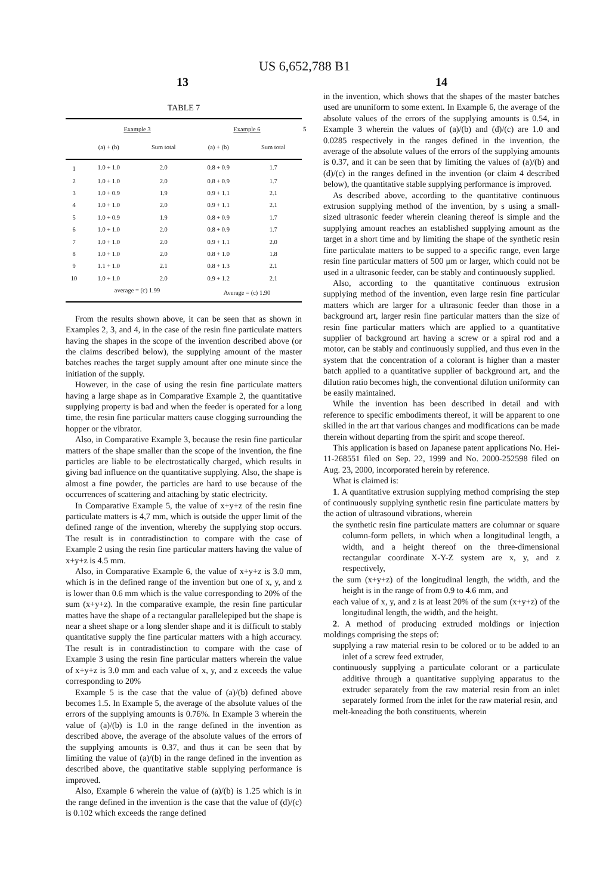US 6,652,788 B1
13 14
TABLE 7
| | Example 3 | | Example 6 | |
| --- | --- | --- | --- | --- |
| | (a) + (b) | Sum total | (a) + (b) | Sum total |
| 1 | 1.0 + 1.0 | 2.0 | 0.8 + 0.9 | 1.7 |
| 2 | 1.0 + 1.0 | 2.0 | 0.8 + 0.9 | 1.7 |
| 3 | 1.0 + 0.9 | 1.9 | 0.9 + 1.1 | 2.1 |
| 4 | 1.0 + 1.0 | 2.0 | 0.9 + 1.1 | 2.1 |
| 5 | 1.0 + 0.9 | 1.9 | 0.8 + 0.9 | 1.7 |
| 6 | 1.0 + 1.0 | 2.0 | 0.8 + 0.9 | 1.7 |
| 7 | 1.0 + 1.0 | 2.0 | 0.9 + 1.1 | 2.0 |
| 8 | 1.0 + 1.0 | 2.0 | 0.8 + 1.0 | 1.8 |
| 9 | 1.1 + 1.0 | 2.1 | 0.8 + 1.3 | 2.1 |
| 10 | 1.0 + 1.0 | 2.0 | 0.9 + 1.2 | 2.1 |
| | average = (c) 1.99 | | Average = (c) 1.90 | |
From the results shown above, it can be seen that as shown in Examples 2, 3, and 4, in the case of the resin fine particulate matters having the shapes in the scope of the invention described above (or the claims described below), the supplying amount of the master batches reaches the target supply amount after one minute since the initiation of the supply.
However, in the case of using the resin fine particulate matters having a large shape as in Comparative Example 2, the quantitative supplying property is bad and when the feeder is operated for a long time, the resin fine particular matters cause clogging surrounding the hopper or the vibrator.
Also, in Comparative Example 3, because the resin fine particular matters of the shape smaller than the scope of the invention, the fine particles are liable to be electrostatically charged, which results in giving bad influence on the quantitative supplying. Also, the shape is almost a fine powder, the particles are hard to use because of the occurrences of scattering and attaching by static electricity.
In Comparative Example 5, the value of x+y+z of the resin fine particulate matters is 4,7 mm, which is outside the upper limit of the defined range of the invention, whereby the supplying stop occurs. The result is in contradistinction to compare with the case of Example 2 using the resin fine particular matters having the value of x+y+z is 4.5 mm.
Also, in Comparative Example 6, the value of x+y+z is 3.0 mm, which is in the defined range of the invention but one of x, y, and z is lower than 0.6 mm which is the value corresponding to 20% of the sum (x+y+z). In the comparative example, the resin fine particular mattes have the shape of a rectangular parallelepiped but the shape is near a sheet shape or a long slender shape and it is difficult to stably quantitative supply the fine particular matters with a high accuracy. The result is in contradistinction to compare with the case of Example 3 using the resin fine particular matters wherein the value of x+y+z is 3.0 mm and each value of x, y, and z exceeds the value corresponding to 20%
Example 5 is the case that the value of (a)/(b) defined above becomes 1.5. In Example 5, the average of the absolute values of the errors of the supplying amounts is 0.76%. In Example 3 wherein the value of (a)/(b) is 1.0 in the range defined in the invention as described above, the average of the absolute values of the errors of the supplying amounts is 0.37, and thus it can be seen that by limiting the value of (a)/(b) in the range defined in the invention as described above, the quantitative stable supplying performance is improved.
Also, Example 6 wherein the value of (a)/(b) is 1.25 which is in the range defined in the invention is the case that the value of (d)/(c) is 0.102 which exceeds the range defined
in the invention, which shows that the shapes of the master batches used are ununiform to some extent. In Example 6, the average of the absolute values of the errors of the supplying amounts is 0.54, in Example 3 wherein the values 5 of (a)/(b) and (d)/(c) are 1.0 and 0.0285 respectively in the ranges defined in the invention, the average of the absolute values of the errors of the supplying amounts is 0.37, and it can be seen that by limiting the values of (a)/(b) and (d)/(c) in the ranges defined in the invention (or claim 4 described below), the quantitative stable supplying performance is improved.
As described above, according to the quantitative continuous extrusion supplying method of the invention, by s using a small-sized ultrasonic feeder wherein cleaning thereof is simple and the supplying amount reaches an established supplying amount as the target in a short time and by limiting the shape of the synthetic resin fine particulate matters to be supped to a specific range, even large resin fine particular matters of 500 μm or larger, which could not be used in a ultrasonic feeder, can be stably and continuously supplied.
Also, according to the quantitative continuous extrusion supplying method of the invention, even large resin fine particular matters which are larger for a ultrasonic feeder than those in a background art, larger resin fine particular matters than the size of resin fine particular matters which are applied to a quantitative supplier of background art having a screw or a spiral rod and a motor, can be stably and continuously supplied, and thus even in the system that the concentration of a colorant is higher than a master batch applied to a quantitative supplier of background art, and the dilution ratio becomes high, the conventional dilution uniformity can be easily maintained.
While the invention has been described in detail and with reference to specific embodiments thereof, it will be apparent to one skilled in the art that various changes and modifications can be made therein without departing from the spirit and scope thereof.
This application is based on Japanese patent applications No. Hei-11-268551 filed on Sep. 22, 1999 and No. 2000-252598 filed on Aug. 23, 2000, incorporated herein by reference.
What is claimed is:
1. A quantitative extrusion supplying method comprising the step of continuously supplying synthetic resin fine particulate matters by the action of ultrasound vibrations, wherein
the synthetic resin fine particulate matters are columnar or square column-form pellets, in which when a longitudinal length, a width, and a height thereof on the three-dimensional rectangular coordinate X-Y-Z system are x, y, and z respectively,
the sum (x+y+z) of the longitudinal length, the width, and the height is in the range of from 0.9 to 4.6 mm, and
each value of x, y, and z is at least 20% of the sum (x+y+z) of the longitudinal length, the width, and the height.
2. A method of producing extruded moldings or injection moldings comprising the steps of:
supplying a raw material resin to be colored or to be added to an inlet of a screw feed extruder,
continuously supplying a particulate colorant or a particulate additive through a quantitative supplying apparatus to the extruder separately from the raw material resin from an inlet separately formed from the inlet for the raw material resin, and
melt-kneading the both constituents, wherein